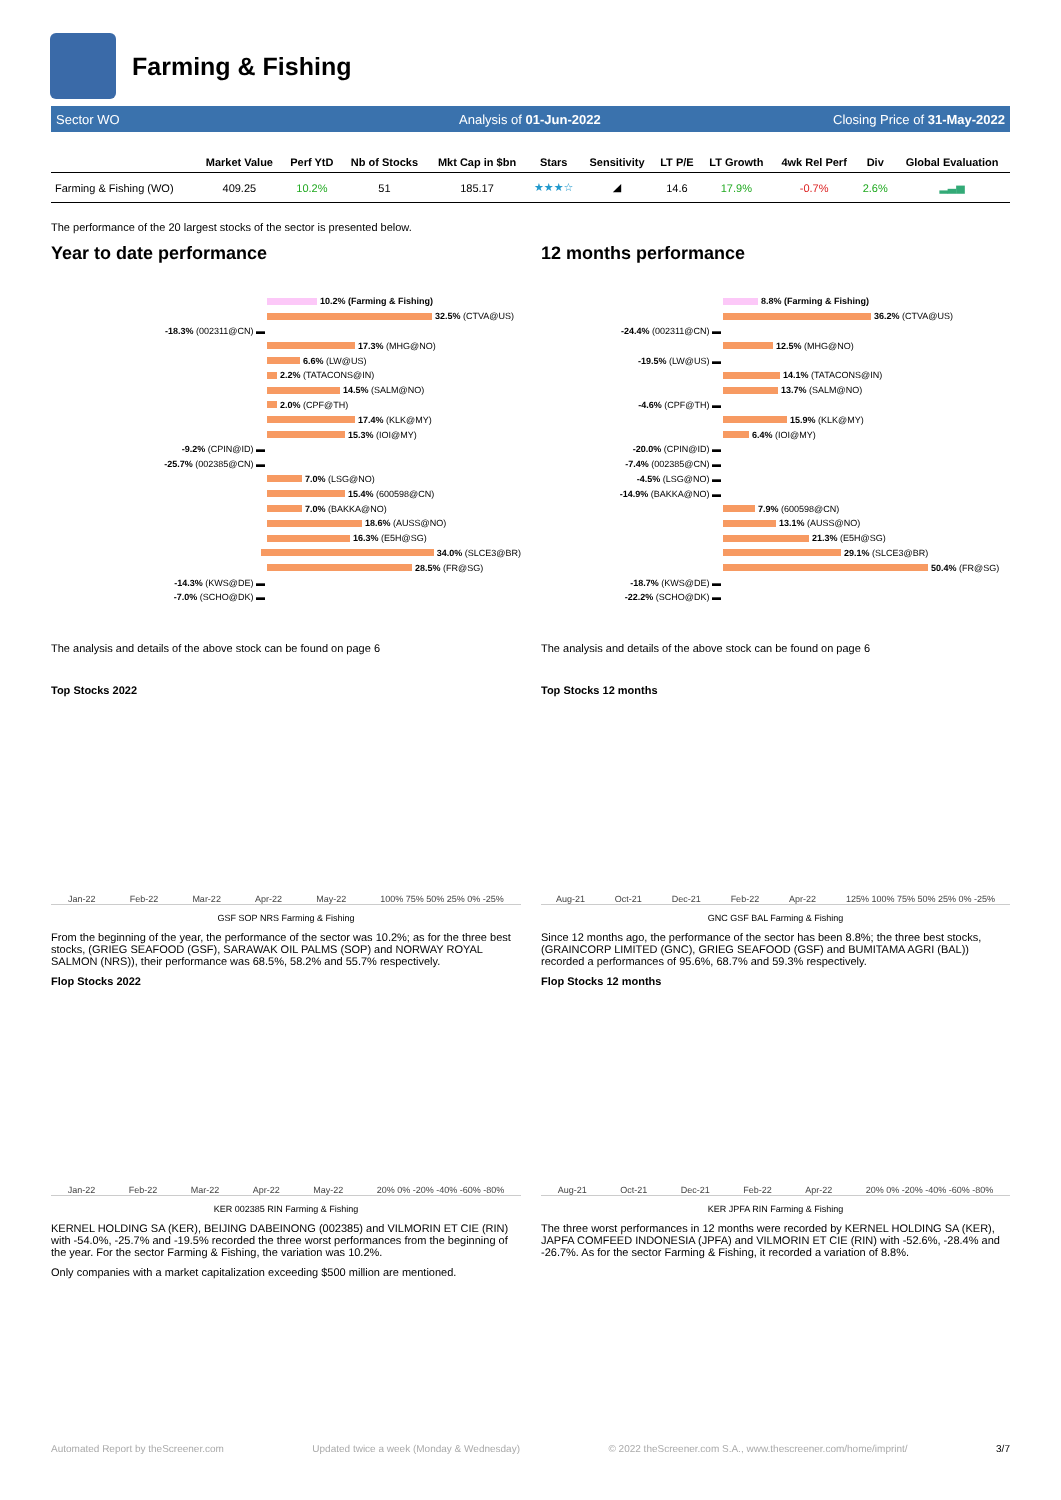Farming & Fishing
Sector WO Analysis of 01-Jun-2022 Closing Price of 31-May-2022
| | Market Value | Perf YtD | Nb of Stocks | Mkt Cap in $bn | Stars | Sensitivity | LT P/E | LT Growth | 4wk Rel Perf | Div | Global Evaluation |
| --- | --- | --- | --- | --- | --- | --- | --- | --- | --- | --- | --- |
| Farming & Fishing (WO) | 409.25 | 10.2% | 51 | 185.17 | ★★★☆ | ◢ | 14.6 | 17.9% | -0.7% | 2.6% | ▂▃▅ |
The performance of the 20 largest stocks of the sector is presented below.
Year to date performance
10.2% (Farming & Fishing)
32.5% (CTVA@US)
-18.3% (002311@CN) ▬
17.3% (MHG@NO)
6.6% (LW@US)
2.2% (TATACONS@IN)
14.5% (SALM@NO)
2.0% (CPF@TH)
17.4% (KLK@MY)
15.3% (IOI@MY)
-9.2% (CPIN@ID) ▬
-25.7% (002385@CN) ▬
7.0% (LSG@NO)
15.4% (600598@CN)
7.0% (BAKKA@NO)
18.6% (AUSS@NO)
16.3% (E5H@SG)
34.0% (SLCE3@BR)
28.5% (FR@SG)
-14.3% (KWS@DE) ▬
-7.0% (SCHO@DK) ▬
The analysis and details of the above stock can be found on page 6
Top Stocks 2022
Jan-22 Feb-22 Mar-22 Apr-22 May-22 100% 75% 50% 25% 0% -25%
GSF SOP NRS Farming & Fishing
From the beginning of the year, the performance of the sector was 10.2%; as for the three best stocks, (GRIEG SEAFOOD (GSF), SARAWAK OIL PALMS (SOP) and NORWAY ROYAL SALMON (NRS)), their performance was 68.5%, 58.2% and 55.7% respectively.
Flop Stocks 2022
Jan-22 Feb-22 Mar-22 Apr-22 May-22 20% 0% -20% -40% -60% -80%
KER 002385 RIN Farming & Fishing
KERNEL HOLDING SA (KER), BEIJING DABEINONG (002385) and VILMORIN ET CIE (RIN) with -54.0%, -25.7% and -19.5% recorded the three worst performances from the beginning of the year. For the sector Farming & Fishing, the variation was 10.2%.
Only companies with a market capitalization exceeding $500 million are mentioned.
12 months performance
8.8% (Farming & Fishing)
36.2% (CTVA@US)
-24.4% (002311@CN) ▬
12.5% (MHG@NO)
-19.5% (LW@US) ▬
14.1% (TATACONS@IN)
13.7% (SALM@NO)
-4.6% (CPF@TH) ▬
15.9% (KLK@MY)
6.4% (IOI@MY)
-20.0% (CPIN@ID) ▬
-7.4% (002385@CN) ▬
-4.5% (LSG@NO) ▬
-14.9% (BAKKA@NO) ▬
7.9% (600598@CN)
13.1% (AUSS@NO)
21.3% (E5H@SG)
29.1% (SLCE3@BR)
50.4% (FR@SG)
-18.7% (KWS@DE) ▬
-22.2% (SCHO@DK) ▬
The analysis and details of the above stock can be found on page 6
Top Stocks 12 months
Aug-21 Oct-21 Dec-21 Feb-22 Apr-22 125% 100% 75% 50% 25% 0% -25%
GNC GSF BAL Farming & Fishing
Since 12 months ago, the performance of the sector has been 8.8%; the three best stocks, (GRAINCORP LIMITED (GNC), GRIEG SEAFOOD (GSF) and BUMITAMA AGRI (BAL)) recorded a performances of 95.6%, 68.7% and 59.3% respectively.
Flop Stocks 12 months
Aug-21 Oct-21 Dec-21 Feb-22 Apr-22 20% 0% -20% -40% -60% -80%
KER JPFA RIN Farming & Fishing
The three worst performances in 12 months were recorded by KERNEL HOLDING SA (KER), JAPFA COMFEED INDONESIA (JPFA) and VILMORIN ET CIE (RIN) with -52.6%, -28.4% and -26.7%. As for the sector Farming & Fishing, it recorded a variation of 8.8%.
Automated Report by theScreener.com Updated twice a week (Monday & Wednesday) © 2022 theScreener.com S.A., www.thescreener.com/home/imprint/ 3/7